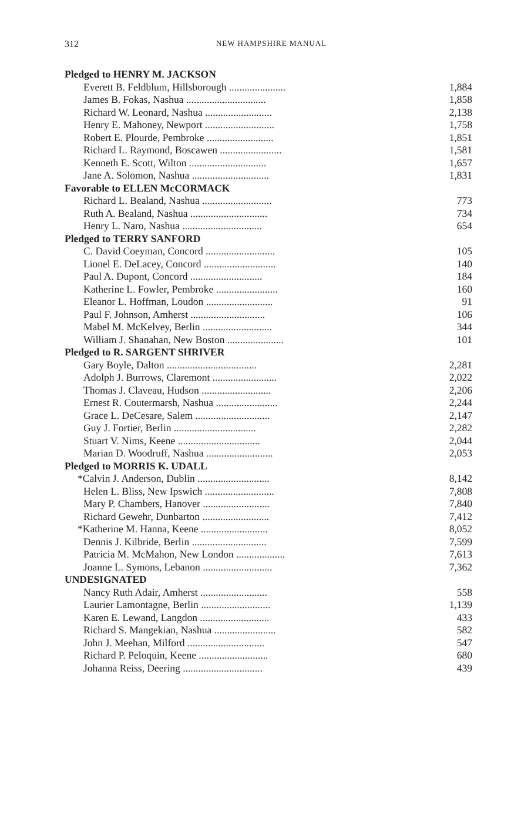312
NEW HAMPSHIRE MANUAL
| Pledged to HENRY M. JACKSON | |
| Everett B. Feldblum, Hillsborough ...................... | 1,884 |
| James B. Fokas, Nashua ............................... | 1,858 |
| Richard W. Leonard, Nashua .......................... | 2,138 |
| Henry E. Mahoney, Newport ........................... | 1,758 |
| Robert E. Plourde, Pembroke .......................... | 1,851 |
| Richard L. Raymond, Boscawen ........................ | 1,581 |
| Kenneth E. Scott, Wilton .............................. | 1,657 |
| Jane A. Solomon, Nashua .............................. | 1,831 |
| Favorable to ELLEN McCORMACK | |
| Richard L. Bealand, Nashua ........................... | 773 |
| Ruth A. Bealand, Nashua .............................. | 734 |
| Henry L. Naro, Nashua ............................... | 654 |
| Pledged to TERRY SANFORD | |
| C. David Coeyman, Concord ........................... | 105 |
| Lionel E. DeLacey, Concord ............................ | 140 |
| Paul A. Dupont, Concord ............................ | 184 |
| Katherine L. Fowler, Pembroke ........................ | 160 |
| Eleanor L. Hoffman, Loudon .......................... | 91 |
| Paul F. Johnson, Amherst ............................. | 106 |
| Mabel M. McKelvey, Berlin ........................... | 344 |
| William J. Shanahan, New Boston ...................... | 101 |
| Pledged to R. SARGENT SHRIVER | |
| Gary Boyle, Dalton ................................... | 2,281 |
| Adolph J. Burrows, Claremont ......................... | 2,022 |
| Thomas J. Claveau, Hudson ........................... | 2,206 |
| Ernest R. Coutermarsh, Nashua ........................ | 2,244 |
| Grace L. DeCesare, Salem ............................. | 2,147 |
| Guy J. Fortier, Berlin ................................ | 2,282 |
| Stuart V. Nims, Keene ................................ | 2,044 |
| Marian D. Woodruff, Nashua .......................... | 2,053 |
| Pledged to MORRIS K. UDALL | |
| *Calvin J. Anderson, Dublin ............................ | 8,142 |
| Helen L. Bliss, New Ipswich ........................... | 7,808 |
| Mary P. Chambers, Hanover .......................... | 7,840 |
| Richard Gewehr, Dunbarton .......................... | 7,412 |
| *Katherine M. Hanna, Keene .......................... | 8,052 |
| Dennis J. Kilbride, Berlin ............................. | 7,599 |
| Patricia M. McMahon, New London ................... | 7,613 |
| Joanne L. Symons, Lebanon ........................... | 7,362 |
| UNDESIGNATED | |
| Nancy Ruth Adair, Amherst .......................... | 558 |
| Laurier Lamontagne, Berlin ........................... | 1,139 |
| Karen E. Lewand, Langdon ........................... | 433 |
| Richard S. Mangekian, Nashua ........................ | 582 |
| John J. Meehan, Milford .............................. | 547 |
| Richard P. Peloquin, Keene ........................... | 680 |
| Johanna Reiss, Deering ............................... | 439 |